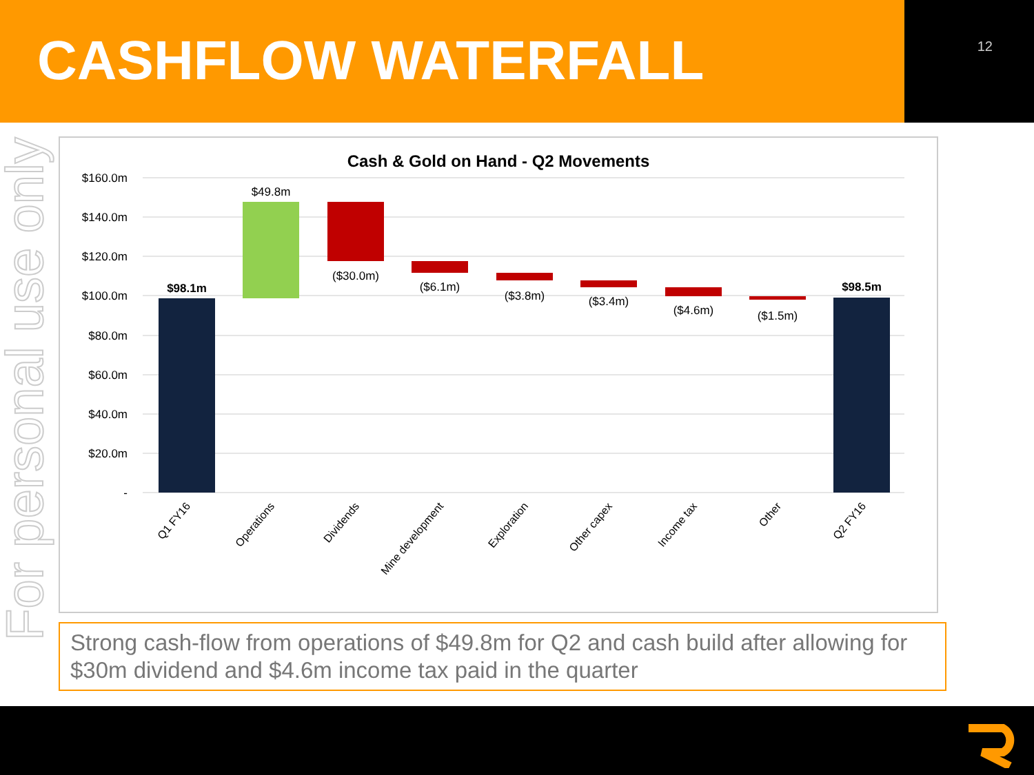CASHFLOW WATERFALL
12
For personal use only
Cash & Gold on Hand - Q2 Movements
$160.0m
$140.0m
$120.0m
$100.0m
$80.0m
$60.0m
$40.0m
$20.0m
-
$98.1m
$49.8m
($30.0m)
($6.1m)
($3.8m)
($3.4m)
($4.6m)
($1.5m)
$98.5m
Q1 FY16
Operations
Dividends
Mine development
Exploration
Other capex
Income tax
Other
Q2 FY16
Strong cash-flow from operations of $49.8m for Q2 and cash build after allowing for $30m dividend and $4.6m income tax paid in the quarter